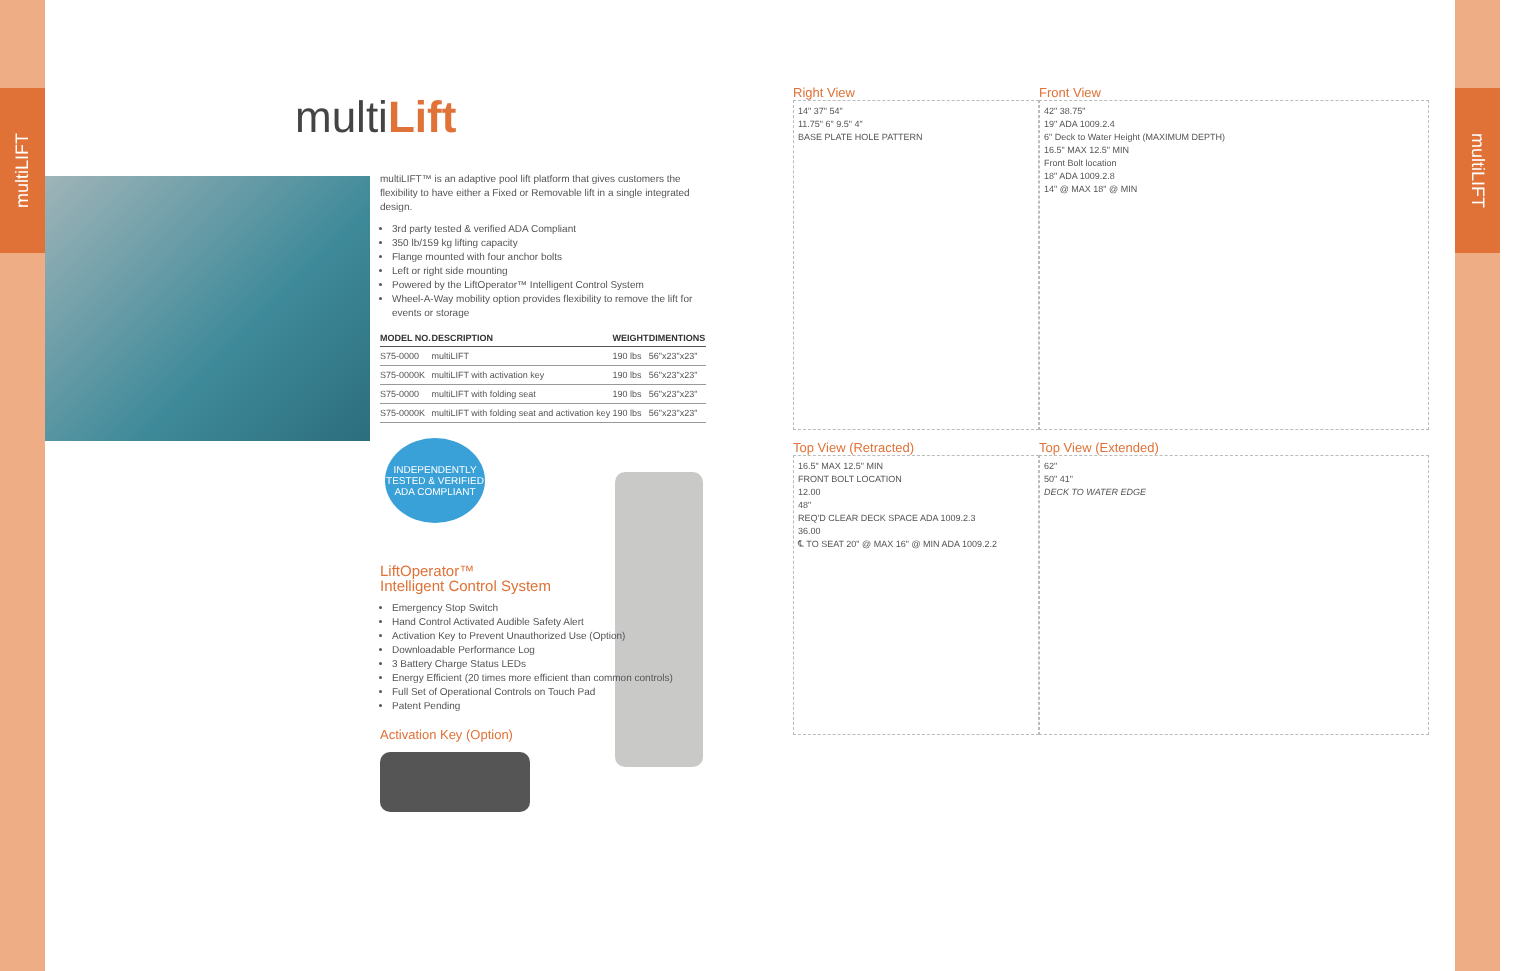multiLIFT
multiLIFT
multiLift
multiLIFT™ is an adaptive pool lift platform that gives customers the flexibility to have either a Fixed or Removable lift in a single integrated design.
3rd party tested & verified ADA Compliant
350 lb/159 kg lifting capacity
Flange mounted with four anchor bolts
Left or right side mounting
Powered by the LiftOperator™ Intelligent Control System
Wheel-A-Way mobility option provides flexibility to remove the lift for events or storage
| MODEL NO. | DESCRIPTION | WEIGHT | DIMENTIONS |
| --- | --- | --- | --- |
| S75-0000 | multiLIFT | 190 lbs | 56"x23"x23" |
| S75-0000K | multiLIFT with activation key | 190 lbs | 56"x23"x23" |
| S75-0000 | multiLIFT with folding seat | 190 lbs | 56"x23"x23" |
| S75-0000K | multiLIFT with folding seat and activation key | 190 lbs | 56"x23"x23" |
INDEPENDENTLY TESTED & VERIFIED
ADA COMPLIANT
LiftOperator™
Intelligent Control System
Emergency Stop Switch
Hand Control Activated Audible Safety Alert
Activation Key to Prevent Unauthorized Use (Option)
Downloadable Performance Log
3 Battery Charge Status LEDs
Energy Efficient (20 times more efficient than common controls)
Full Set of Operational Controls on Touch Pad
Patent Pending
Activation Key (Option)
Right View
14" 37" 54"
11.75" 6" 9.5" 4"
BASE PLATE HOLE PATTERN
Front View
42" 38.75"
19" ADA 1009.2.4
6" Deck to Water Height (MAXIMUM DEPTH)
16.5" MAX 12.5" MIN
Front Bolt location
18" ADA 1009.2.8
14" @ MAX 18" @ MIN
Top View (Retracted)
16.5" MAX 12.5" MIN
FRONT BOLT LOCATION
12.00
48"
REQ'D CLEAR DECK SPACE ADA 1009.2.3
36.00
℄ TO SEAT 20" @ MAX 16" @ MIN ADA 1009.2.2
Top View (Extended)
62"
50" 41"
DECK TO WATER EDGE